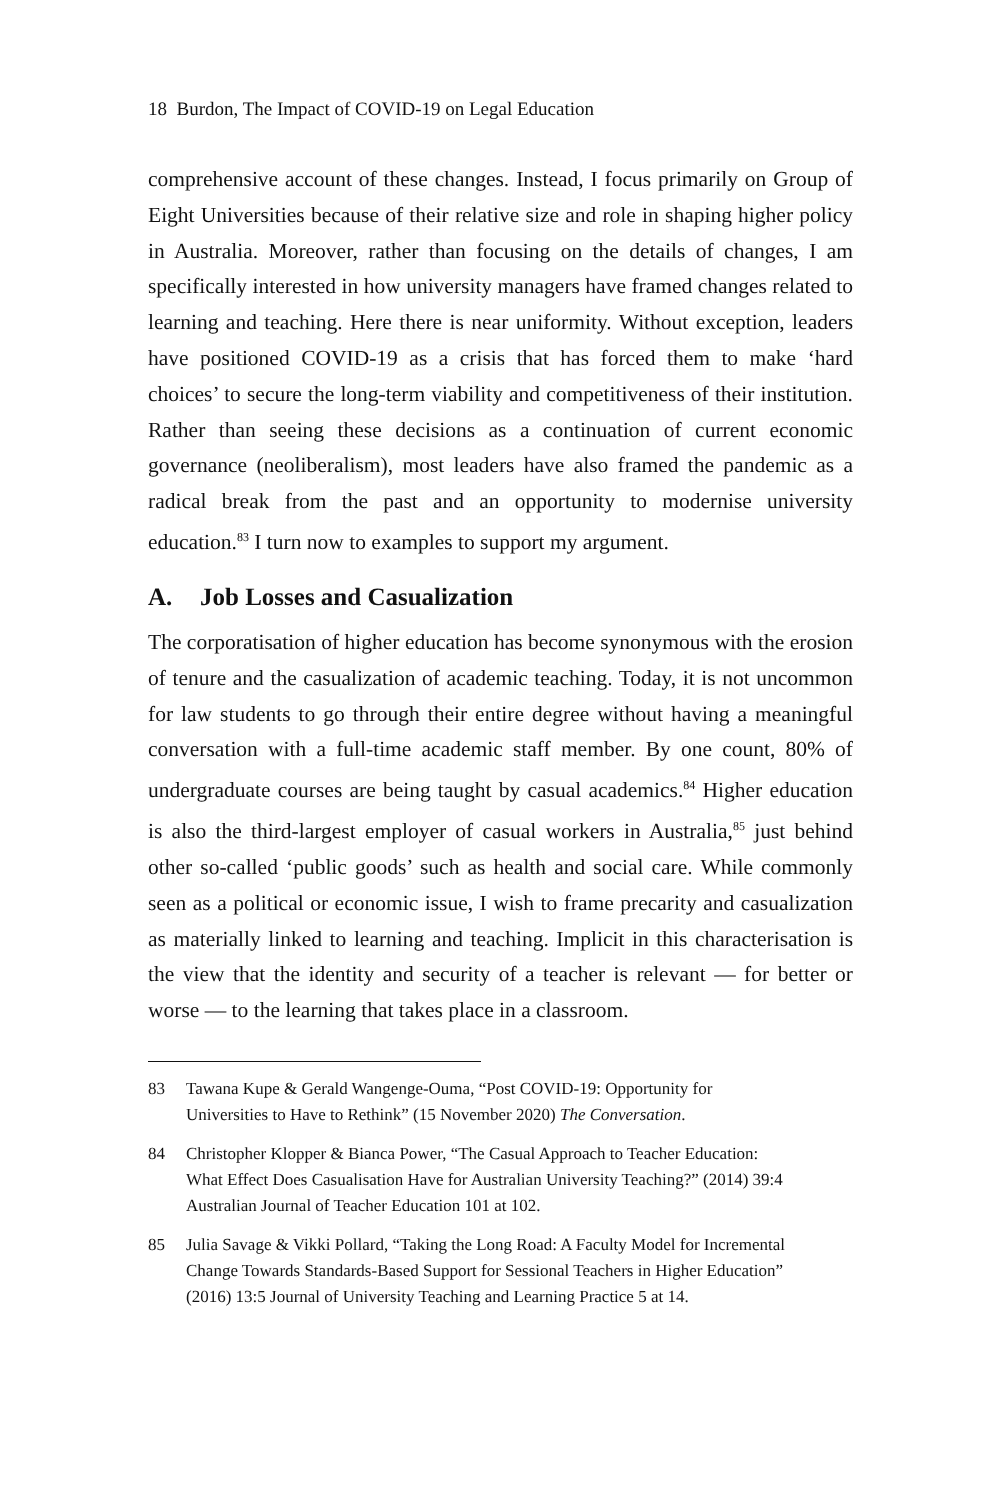18 Burdon, The Impact of COVID-19 on Legal Education
comprehensive account of these changes. Instead, I focus primarily on Group of Eight Universities because of their relative size and role in shaping higher policy in Australia. Moreover, rather than focusing on the details of changes, I am specifically interested in how university managers have framed changes related to learning and teaching. Here there is near uniformity. Without exception, leaders have positioned COVID-19 as a crisis that has forced them to make ‘hard choices’ to secure the long-term viability and competitiveness of their institution. Rather than seeing these decisions as a continuation of current economic governance (neoliberalism), most leaders have also framed the pandemic as a radical break from the past and an opportunity to modernise university education.<sup>83</sup> I turn now to examples to support my argument.
A. Job Losses and Casualization
The corporatisation of higher education has become synonymous with the erosion of tenure and the casualization of academic teaching. Today, it is not uncommon for law students to go through their entire degree without having a meaningful conversation with a full-time academic staff member. By one count, 80% of undergraduate courses are being taught by casual academics.<sup>84</sup> Higher education is also the third-largest employer of casual workers in Australia,<sup>85</sup> just behind other so-called ‘public goods’ such as health and social care. While commonly seen as a political or economic issue, I wish to frame precarity and casualization as materially linked to learning and teaching. Implicit in this characterisation is the view that the identity and security of a teacher is relevant — for better or worse — to the learning that takes place in a classroom.
83 Tawana Kupe & Gerald Wangenge-Ouma, “Post COVID-19: Opportunity for Universities to Have to Rethink” (15 November 2020) The Conversation.
84 Christopher Klopper & Bianca Power, “The Casual Approach to Teacher Education: What Effect Does Casualisation Have for Australian University Teaching?” (2014) 39:4 Australian Journal of Teacher Education 101 at 102.
85 Julia Savage & Vikki Pollard, “Taking the Long Road: A Faculty Model for Incremental Change Towards Standards-Based Support for Sessional Teachers in Higher Education” (2016) 13:5 Journal of University Teaching and Learning Practice 5 at 14.